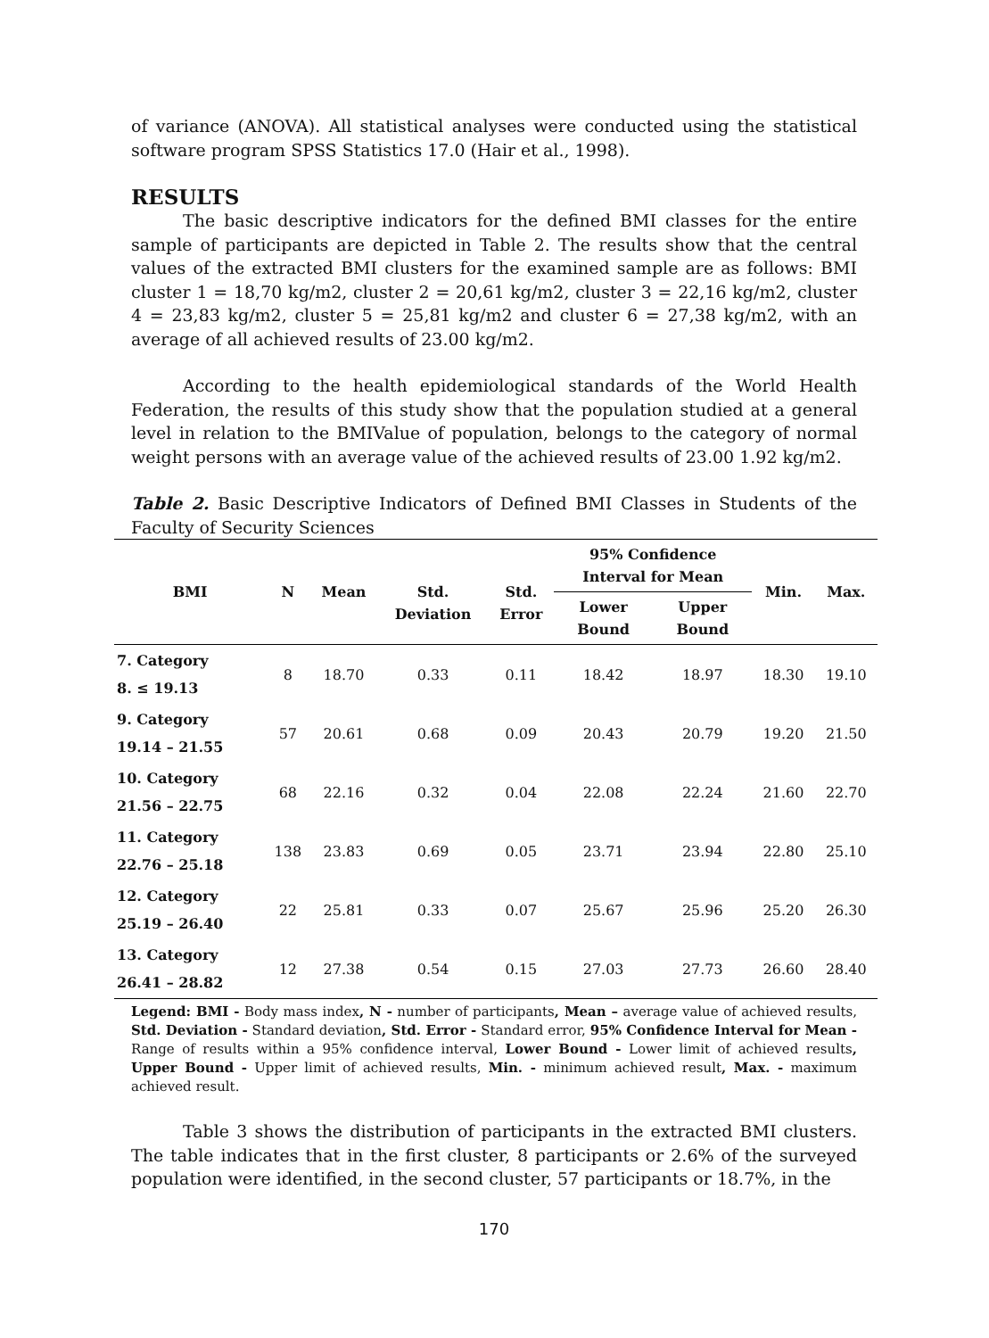of variance (ANOVA). All statistical analyses were conducted using the statistical software program SPSS Statistics 17.0 (Hair et al., 1998).
RESULTS
The basic descriptive indicators for the defined BMI classes for the entire sample of participants are depicted in Table 2. The results show that the central values of the extracted BMI clusters for the examined sample are as follows: BMI cluster 1 = 18,70 kg/m2, cluster 2 = 20,61 kg/m2, cluster 3 = 22,16 kg/m2, cluster 4 = 23,83 kg/m2, cluster 5 = 25,81 kg/m2 and cluster 6 = 27,38 kg/m2, with an average of all achieved results of 23.00 kg/m2.
According to the health epidemiological standards of the World Health Federation, the results of this study show that the population studied at a general level in relation to the BMIValue of population, belongs to the category of normal weight persons with an average value of the achieved results of 23.00 1.92 kg/m2.
Table 2. Basic Descriptive Indicators of Defined BMI Classes in Students of the Faculty of Security Sciences
| BMI | N | Mean | Std. Deviation | Std. Error | 95% Confidence Interval for Mean | | Min. | Max. |
| --- | --- | --- | --- | --- | --- | --- | --- | --- |
| | | | | | Lower Bound | Upper Bound | | |
| 7. Category 8. ≤ 19.13 | 8 | 18.70 | 0.33 | 0.11 | 18.42 | 18.97 | 18.30 | 19.10 |
| 9. Category 19.14 – 21.55 | 57 | 20.61 | 0.68 | 0.09 | 20.43 | 20.79 | 19.20 | 21.50 |
| 10. Category 21.56 – 22.75 | 68 | 22.16 | 0.32 | 0.04 | 22.08 | 22.24 | 21.60 | 22.70 |
| 11. Category 22.76 – 25.18 | 138 | 23.83 | 0.69 | 0.05 | 23.71 | 23.94 | 22.80 | 25.10 |
| 12. Category 25.19 – 26.40 | 22 | 25.81 | 0.33 | 0.07 | 25.67 | 25.96 | 25.20 | 26.30 |
| 13. Category 26.41 – 28.82 | 12 | 27.38 | 0.54 | 0.15 | 27.03 | 27.73 | 26.60 | 28.40 |
Legend: BMI - Body mass index, N - number of participants, Mean – average value of achieved results, Std. Deviation - Standard deviation, Std. Error - Standard error, 95% Confidence Interval for Mean - Range of results within a 95% confidence interval, Lower Bound - Lower limit of achieved results, Upper Bound - Upper limit of achieved results, Min. - minimum achieved result, Max. - maximum achieved result.
Table 3 shows the distribution of participants in the extracted BMI clusters. The table indicates that in the first cluster, 8 participants or 2.6% of the surveyed population were identified, in the second cluster, 57 participants or 18.7%, in the
170